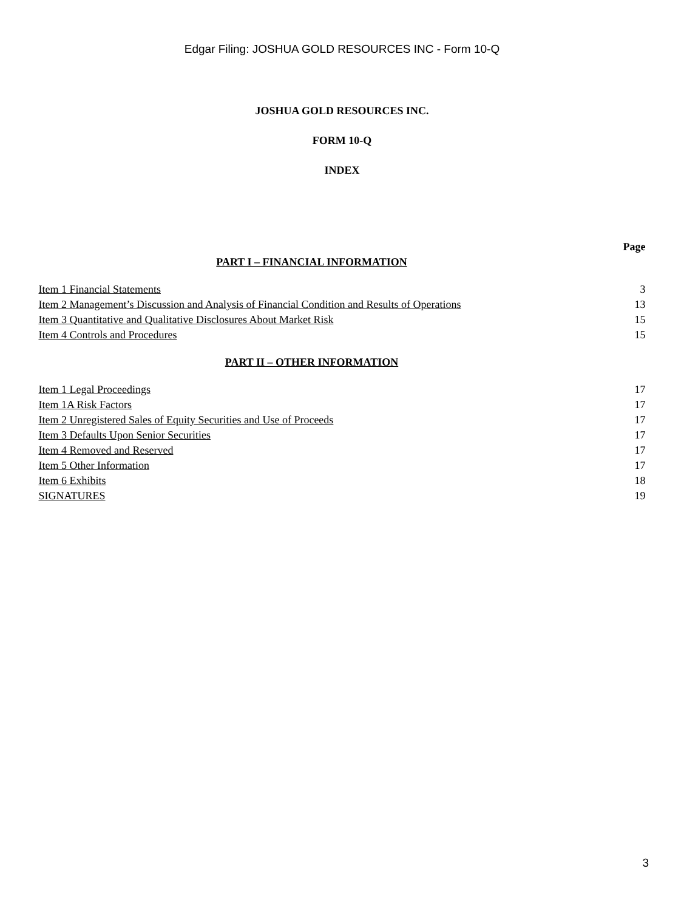Edgar Filing: JOSHUA GOLD RESOURCES INC - Form 10-Q
JOSHUA GOLD RESOURCES INC.
FORM 10-Q
INDEX
Page
PART I – FINANCIAL INFORMATION
| Item 1 Financial Statements | 3 |
| Item 2 Management’s Discussion and Analysis of Financial Condition and Results of Operations | 13 |
| Item 3 Quantitative and Qualitative Disclosures About Market Risk | 15 |
| Item 4 Controls and Procedures | 15 |
PART II – OTHER INFORMATION
| Item 1 Legal Proceedings | 17 |
| Item 1A Risk Factors | 17 |
| Item 2 Unregistered Sales of Equity Securities and Use of Proceeds | 17 |
| Item 3 Defaults Upon Senior Securities | 17 |
| Item 4 Removed and Reserved | 17 |
| Item 5 Other Information | 17 |
| Item 6 Exhibits | 18 |
| SIGNATURES | 19 |
3